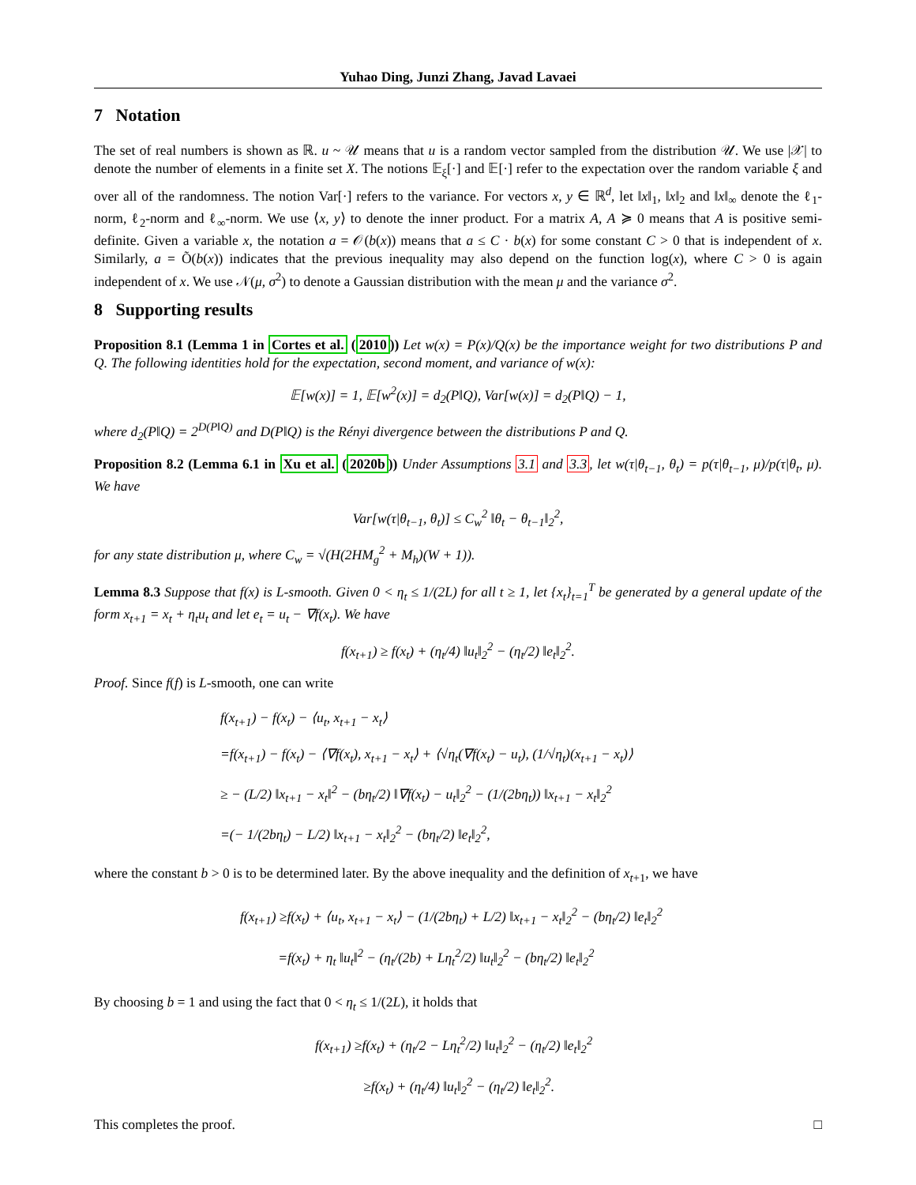Yuhao Ding, Junzi Zhang, Javad Lavaei
7 Notation
The set of real numbers is shown as ℝ. u ~ 𝒰 means that u is a random vector sampled from the distribution 𝒰. We use |𝒳| to denote the number of elements in a finite set X. The notions 𝔼<sub>ξ</sub>[·] and 𝔼[·] refer to the expectation over the random variable ξ and over all of the randomness. The notion Var[·] refers to the variance. For vectors x, y ∈ ℝ<sup>d</sup>, let ‖x‖<sub>1</sub>, ‖x‖<sub>2</sub> and ‖x‖<sub>∞</sub> denote the ℓ<sub>1</sub>-norm, ℓ<sub>2</sub>-norm and ℓ<sub>∞</sub>-norm. We use ⟨x, y⟩ to denote the inner product. For a matrix A, A ≽ 0 means that A is positive semi-definite. Given a variable x, the notation a = 𝒪(b(x)) means that a ≤ C · b(x) for some constant C > 0 that is independent of x. Similarly, a = Õ(b(x)) indicates that the previous inequality may also depend on the function log(x), where C > 0 is again independent of x. We use 𝒩(μ, σ<sup>2</sup>) to denote a Gaussian distribution with the mean μ and the variance σ<sup>2</sup>.
8 Supporting results
Proposition 8.1 (Lemma 1 in Cortes et al. (2010)) Let w(x) = P(x)/Q(x) be the importance weight for two distributions P and Q. The following identities hold for the expectation, second moment, and variance of w(x):
𝔼[w(x)] = 1, 𝔼[w<sup>2</sup>(x)] = d<sub>2</sub>(P‖Q), Var[w(x)] = d<sub>2</sub>(P‖Q) − 1,
where d<sub>2</sub>(P‖Q) = 2<sup>D(P‖Q)</sup> and D(P‖Q) is the Rényi divergence between the distributions P and Q.
Proposition 8.2 (Lemma 6.1 in Xu et al. (2020b)) Under Assumptions 3.1 and 3.3, let w(τ|θ<sub>t−1</sub>, θ<sub>t</sub>) = p(τ|θ<sub>t−1</sub>, μ)/p(τ|θ<sub>t</sub>, μ). We have
Var[w(τ|θ<sub>t−1</sub>, θ<sub>t</sub>)] ≤ C<sub>w</sub><sup>2</sup> ‖θ<sub>t</sub> − θ<sub>t−1</sub>‖<sub>2</sub><sup>2</sup>,
for any state distribution μ, where C<sub>w</sub> = √(H(2HM<sub>g</sub><sup>2</sup> + M<sub>h</sub>)(W + 1)).
Lemma 8.3 Suppose that f(x) is L-smooth. Given 0 < η<sub>t</sub> ≤ 1/(2L) for all t ≥ 1, let {x<sub>t</sub>}<sub>t=1</sub><sup>T</sup> be generated by a general update of the form x<sub>t+1</sub> = x<sub>t</sub> + η<sub>t</sub>u<sub>t</sub> and let e<sub>t</sub> = u<sub>t</sub> − ∇f(x<sub>t</sub>). We have
f(x<sub>t+1</sub>) ≥ f(x<sub>t</sub>) + (η<sub>t</sub>/4) ‖u<sub>t</sub>‖<sub>2</sub><sup>2</sup> − (η<sub>t</sub>/2) ‖e<sub>t</sub>‖<sub>2</sub><sup>2</sup>.
Proof. Since f(f) is L-smooth, one can write
f(x<sub>t+1</sub>) − f(x<sub>t</sub>) − ⟨u<sub>t</sub>, x<sub>t+1</sub> − x<sub>t</sub>⟩
=f(x<sub>t+1</sub>) − f(x<sub>t</sub>) − ⟨∇f(x<sub>t</sub>), x<sub>t+1</sub> − x<sub>t</sub>⟩ + ⟨√η<sub>t</sub>(∇f(x<sub>t</sub>) − u<sub>t</sub>), (1/√η<sub>t</sub>)(x<sub>t+1</sub> − x<sub>t</sub>)⟩
≥ − (L/2) ‖x<sub>t+1</sub> − x<sub>t</sub>‖<sup>2</sup> − (bη<sub>t</sub>/2) ‖∇f(x<sub>t</sub>) − u<sub>t</sub>‖<sub>2</sub><sup>2</sup> − (1/(2bη<sub>t</sub>)) ‖x<sub>t+1</sub> − x<sub>t</sub>‖<sub>2</sub><sup>2</sup>
=(− 1/(2bη<sub>t</sub>) − L/2) ‖x<sub>t+1</sub> − x<sub>t</sub>‖<sub>2</sub><sup>2</sup> − (bη<sub>t</sub>/2) ‖e<sub>t</sub>‖<sub>2</sub><sup>2</sup>,
where the constant b > 0 is to be determined later. By the above inequality and the definition of x<sub>t+1</sub>, we have
f(x<sub>t+1</sub>) ≥f(x<sub>t</sub>) + ⟨u<sub>t</sub>, x<sub>t+1</sub> − x<sub>t</sub>⟩ − (1/(2bη<sub>t</sub>) + L/2) ‖x<sub>t+1</sub> − x<sub>t</sub>‖<sub>2</sub><sup>2</sup> − (bη<sub>t</sub>/2) ‖e<sub>t</sub>‖<sub>2</sub><sup>2</sup>
=f(x<sub>t</sub>) + η<sub>t</sub> ‖u<sub>t</sub>‖<sup>2</sup> − (η<sub>t</sub>/(2b) + Lη<sub>t</sub><sup>2</sup>/2) ‖u<sub>t</sub>‖<sub>2</sub><sup>2</sup> − (bη<sub>t</sub>/2) ‖e<sub>t</sub>‖<sub>2</sub><sup>2</sup>
By choosing b = 1 and using the fact that 0 < η<sub>t</sub> ≤ 1/(2L), it holds that
f(x<sub>t+1</sub>) ≥f(x<sub>t</sub>) + (η<sub>t</sub>/2 − Lη<sub>t</sub><sup>2</sup>/2) ‖u<sub>t</sub>‖<sub>2</sub><sup>2</sup> − (η<sub>t</sub>/2) ‖e<sub>t</sub>‖<sub>2</sub><sup>2</sup>
≥f(x<sub>t</sub>) + (η<sub>t</sub>/4) ‖u<sub>t</sub>‖<sub>2</sub><sup>2</sup> − (η<sub>t</sub>/2) ‖e<sub>t</sub>‖<sub>2</sub><sup>2</sup>.
This completes the proof. □